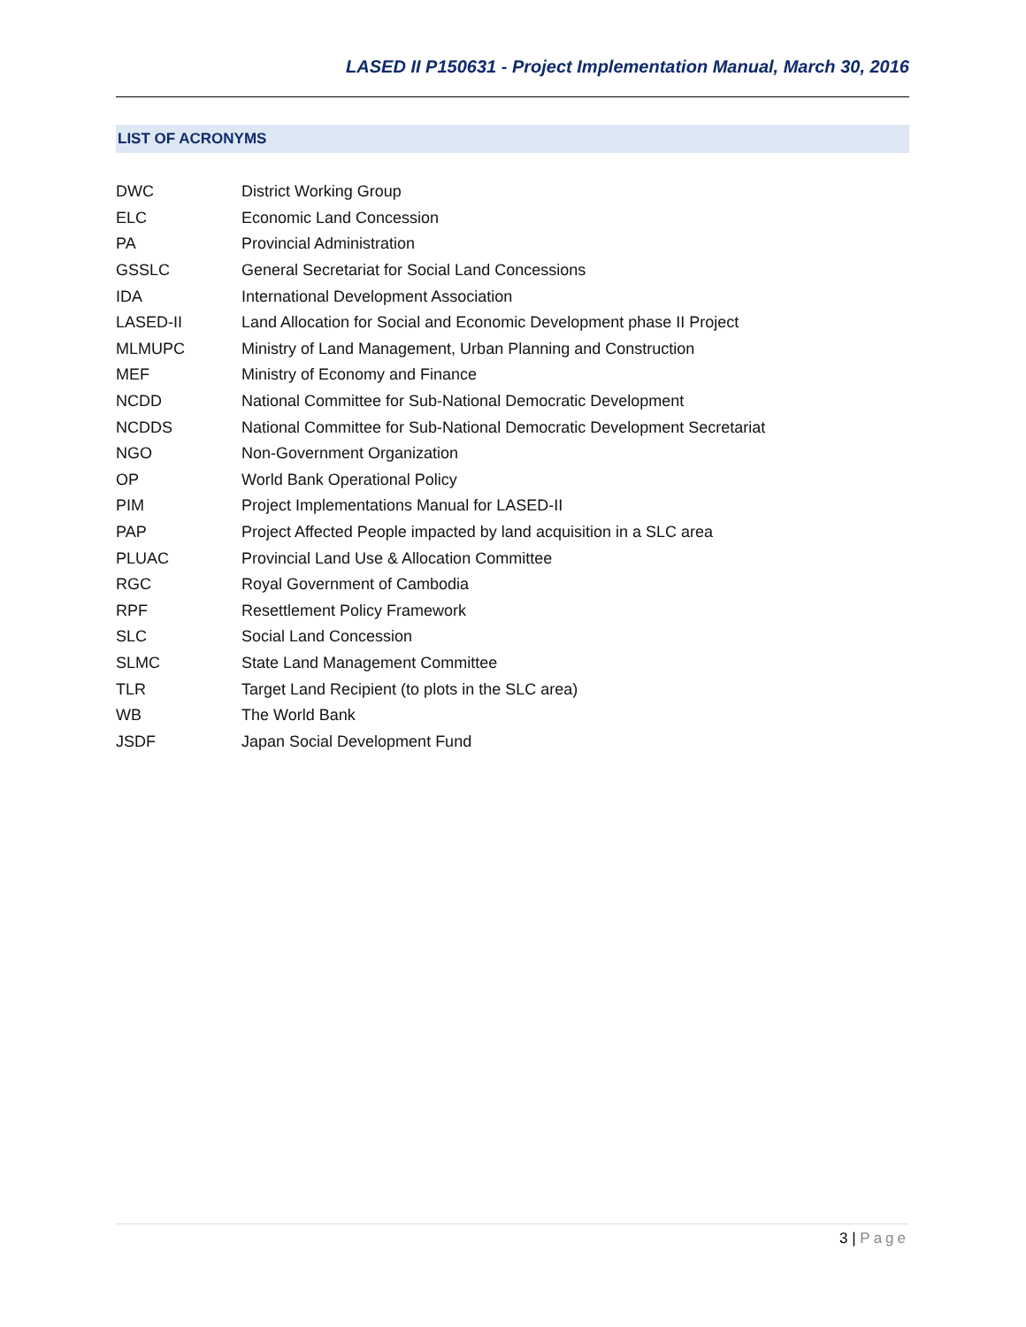LASED II P150631 - Project Implementation Manual, March 30, 2016
LIST OF ACRONYMS
| DWC | District Working Group |
| ELC | Economic Land Concession |
| PA | Provincial Administration |
| GSSLC | General Secretariat for Social Land Concessions |
| IDA | International Development Association |
| LASED-II | Land Allocation for Social and Economic Development phase II Project |
| MLMUPC | Ministry of Land Management, Urban Planning and Construction |
| MEF | Ministry of Economy and Finance |
| NCDD | National Committee for Sub-National Democratic Development |
| NCDDS | National Committee for Sub-National Democratic Development Secretariat |
| NGO | Non-Government Organization |
| OP | World Bank Operational Policy |
| PIM | Project Implementations Manual for LASED-II |
| PAP | Project Affected People impacted by land acquisition in a SLC area |
| PLUAC | Provincial Land Use & Allocation Committee |
| RGC | Royal Government of Cambodia |
| RPF | Resettlement Policy Framework |
| SLC | Social Land Concession |
| SLMC | State Land Management Committee |
| TLR | Target Land Recipient (to plots in the SLC area) |
| WB | The World Bank |
| JSDF | Japan Social Development Fund |
3 | Page